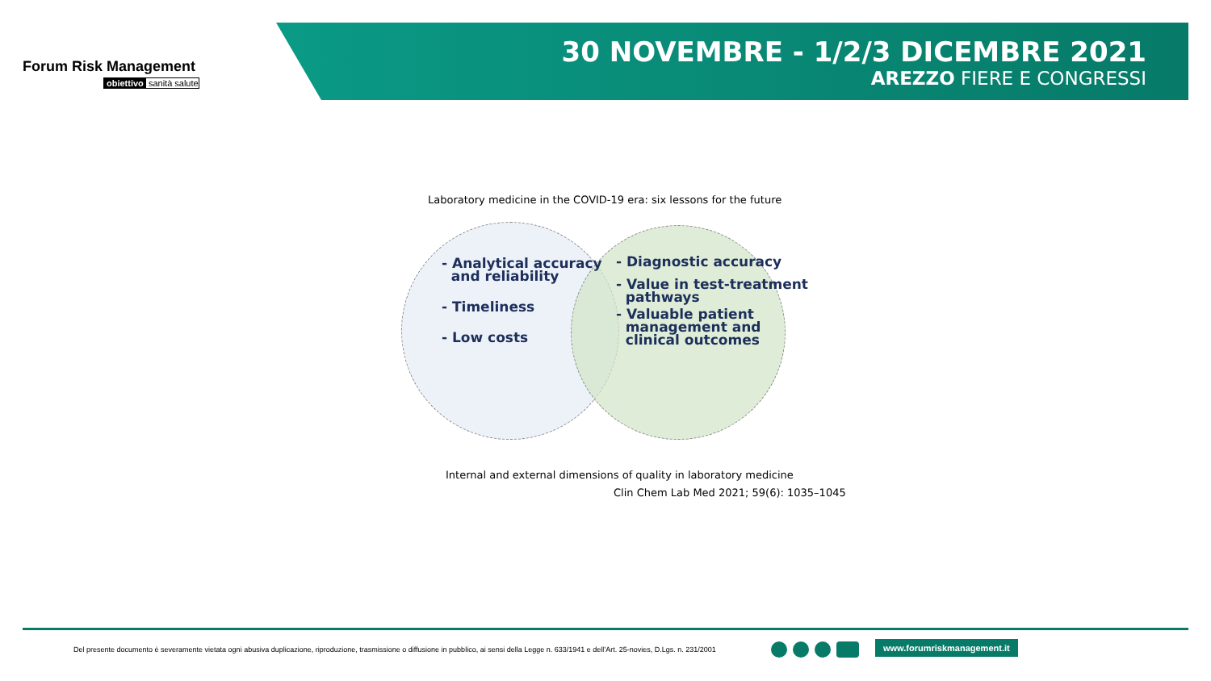Forum Risk Management
obiettivo sanità salute
30 NOVEMBRE - 1/2/3 DICEMBRE 2021
AREZZO FIERE E CONGRESSI
Laboratory medicine in the COVID-19 era: six lessons for the future
- Analytical accuracy
and reliability
- Timeliness
- Low costs
- Diagnostic accuracy
- Value in test-treatment
pathways
- Valuable patient
management and
clinical outcomes
Internal and external dimensions of quality in laboratory medicine
Clin Chem Lab Med 2021; 59(6): 1035–1045
Del presente documento è severamente vietata ogni abusiva duplicazione, riproduzione, trasmissione o diffusione in pubblico, ai sensi della Legge n. 633/1941 e dell’Art. 25-novies, D.Lgs. n. 231/2001
www.forumriskmanagement.it